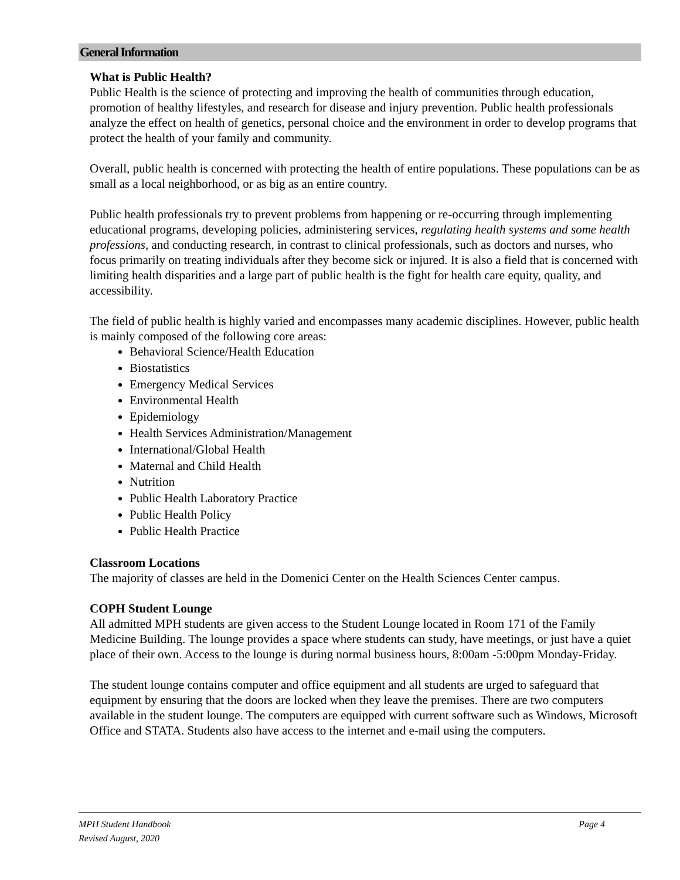General Information
What is Public Health?
Public Health is the science of protecting and improving the health of communities through education, promotion of healthy lifestyles, and research for disease and injury prevention. Public health professionals analyze the effect on health of genetics, personal choice and the environment in order to develop programs that protect the health of your family and community.
Overall, public health is concerned with protecting the health of entire populations. These populations can be as small as a local neighborhood, or as big as an entire country.
Public health professionals try to prevent problems from happening or re-occurring through implementing educational programs, developing policies, administering services, regulating health systems and some health professions, and conducting research, in contrast to clinical professionals, such as doctors and nurses, who focus primarily on treating individuals after they become sick or injured. It is also a field that is concerned with limiting health disparities and a large part of public health is the fight for health care equity, quality, and accessibility.
The field of public health is highly varied and encompasses many academic disciplines. However, public health is mainly composed of the following core areas:
Behavioral Science/Health Education
Biostatistics
Emergency Medical Services
Environmental Health
Epidemiology
Health Services Administration/Management
International/Global Health
Maternal and Child Health
Nutrition
Public Health Laboratory Practice
Public Health Policy
Public Health Practice
Classroom Locations
The majority of classes are held in the Domenici Center on the Health Sciences Center campus.
COPH Student Lounge
All admitted MPH students are given access to the Student Lounge located in Room 171 of the Family Medicine Building. The lounge provides a space where students can study, have meetings, or just have a quiet place of their own. Access to the lounge is during normal business hours, 8:00am -5:00pm Monday-Friday.
The student lounge contains computer and office equipment and all students are urged to safeguard that equipment by ensuring that the doors are locked when they leave the premises. There are two computers available in the student lounge. The computers are equipped with current software such as Windows, Microsoft Office and STATA. Students also have access to the internet and e-mail using the computers.
Page 4 MPH Student Handbook
Revised August, 2020